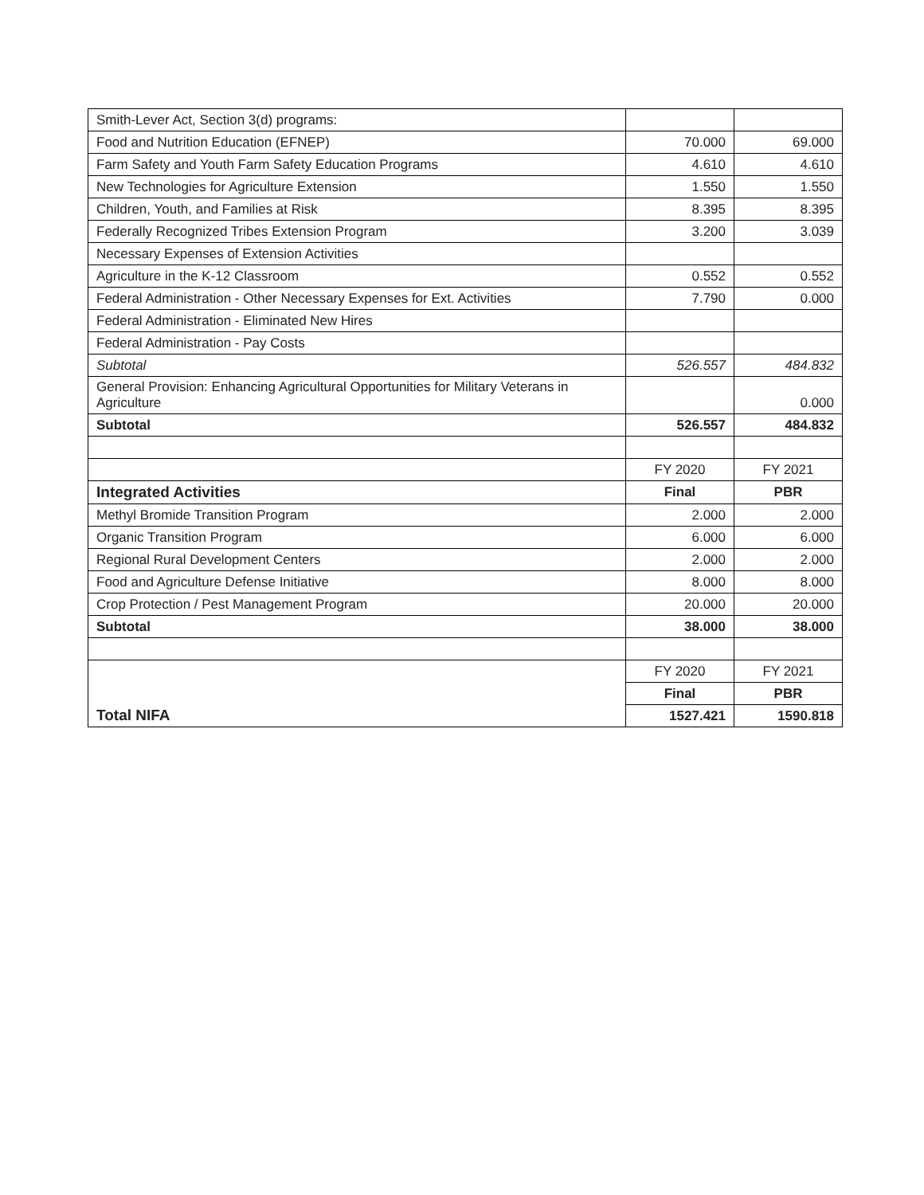| Smith-Lever Act, Section 3(d) programs: | | |
| Food and Nutrition Education (EFNEP) | 70.000 | 69.000 |
| Farm Safety and Youth Farm Safety Education Programs | 4.610 | 4.610 |
| New Technologies for Agriculture Extension | 1.550 | 1.550 |
| Children, Youth, and Families at Risk | 8.395 | 8.395 |
| Federally Recognized Tribes Extension Program | 3.200 | 3.039 |
| Necessary Expenses of Extension Activities | | |
| Agriculture in the K-12 Classroom | 0.552 | 0.552 |
| Federal Administration - Other Necessary Expenses for Ext. Activities | 7.790 | 0.000 |
| Federal Administration - Eliminated New Hires | | |
| Federal Administration - Pay Costs | | |
| Subtotal | 526.557 | 484.832 |
| General Provision: Enhancing Agricultural Opportunities for Military Veterans in Agriculture | | 0.000 |
| Subtotal | 526.557 | 484.832 |
| | FY 2020 | FY 2021 |
| Integrated Activities | Final | PBR |
| Methyl Bromide Transition Program | 2.000 | 2.000 |
| Organic Transition Program | 6.000 | 6.000 |
| Regional Rural Development Centers | 2.000 | 2.000 |
| Food and Agriculture Defense Initiative | 8.000 | 8.000 |
| Crop Protection / Pest Management Program | 20.000 | 20.000 |
| Subtotal | 38.000 | 38.000 |
| Total NIFA | FY 2020 | FY 2021 |
| | Final | PBR |
| | 1527.421 | 1590.818 |